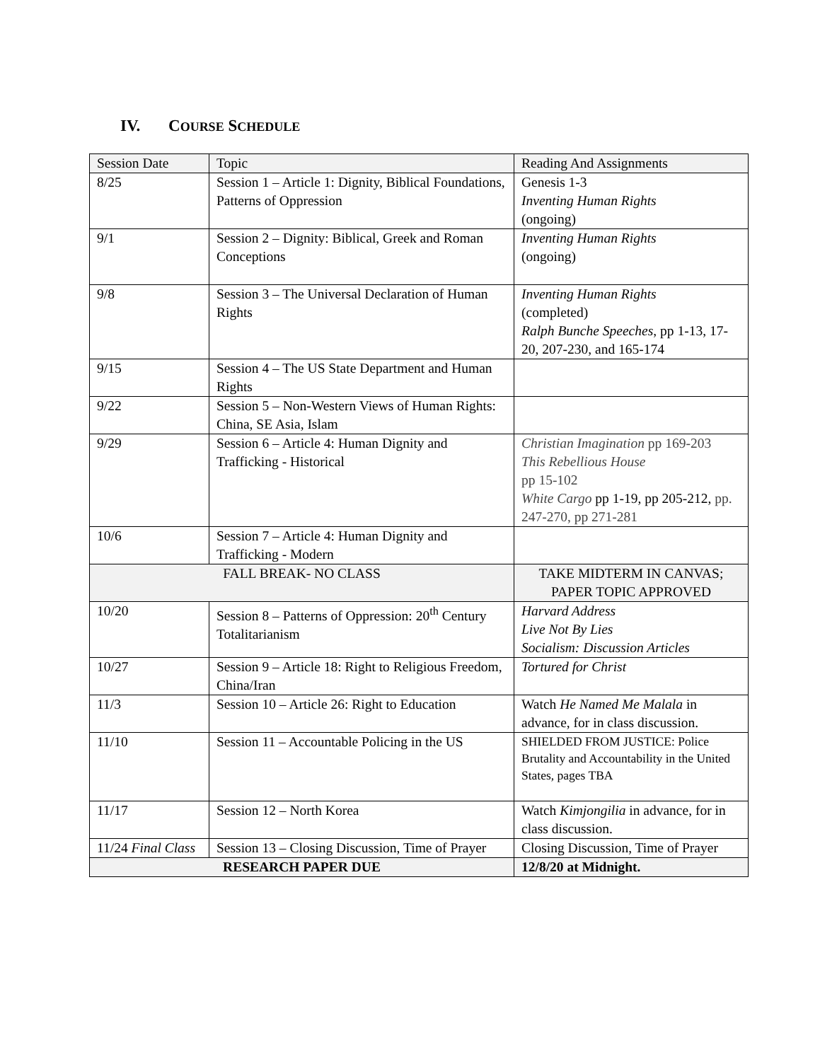IV. COURSE SCHEDULE
| Session Date | Topic | Reading And Assignments |
| 8/25 | Session 1 – Article 1: Dignity, Biblical Foundations, Patterns of Oppression | Genesis 1-3 Inventing Human Rights (ongoing) |
| 9/1 | Session 2 – Dignity: Biblical, Greek and Roman Conceptions | Inventing Human Rights (ongoing) |
| 9/8 | Session 3 – The Universal Declaration of Human Rights | Inventing Human Rights (completed) Ralph Bunche Speeches , pp 1-13, 17-20, 207-230, and 165-174 |
| 9/15 | Session 4 – The US State Department and Human Rights | |
| 9/22 | Session 5 – Non-Western Views of Human Rights: China, SE Asia, Islam | |
| 9/29 | Session 6 – Article 4: Human Dignity and Trafficking - Historical | Christian Imagination pp 169-203 This Rebellious House pp 15-102 White Cargo pp 1-19, pp 205-212, pp. 247-270, pp 271-281 |
| 10/6 | Session 7 – Article 4: Human Dignity and Trafficking - Modern | |
| FALL BREAK- NO CLASS | | TAKE MIDTERM IN CANVAS; PAPER TOPIC APPROVED |
| 10/20 | Session 8 – Patterns of Oppression: 20<sup>th</sup> Century Totalitarianism | Harvard Address Live Not By Lies Socialism: Discussion Articles |
| 10/27 | Session 9 – Article 18: Right to Religious Freedom, China/Iran | Tortured for Christ |
| 11/3 | Session 10 – Article 26: Right to Education | Watch He Named Me Malala in advance, for in class discussion. |
| 11/10 | Session 11 – Accountable Policing in the US | SHIELDED FROM JUSTICE: Police Brutality and Accountability in the United States, pages TBA |
| 11/17 | Session 12 – North Korea | Watch Kimjongilia in advance, for in class discussion. |
| 11/24 Final Class | Session 13 – Closing Discussion, Time of Prayer | Closing Discussion, Time of Prayer |
| RESEARCH PAPER DUE | | 12/8/20 at Midnight. |